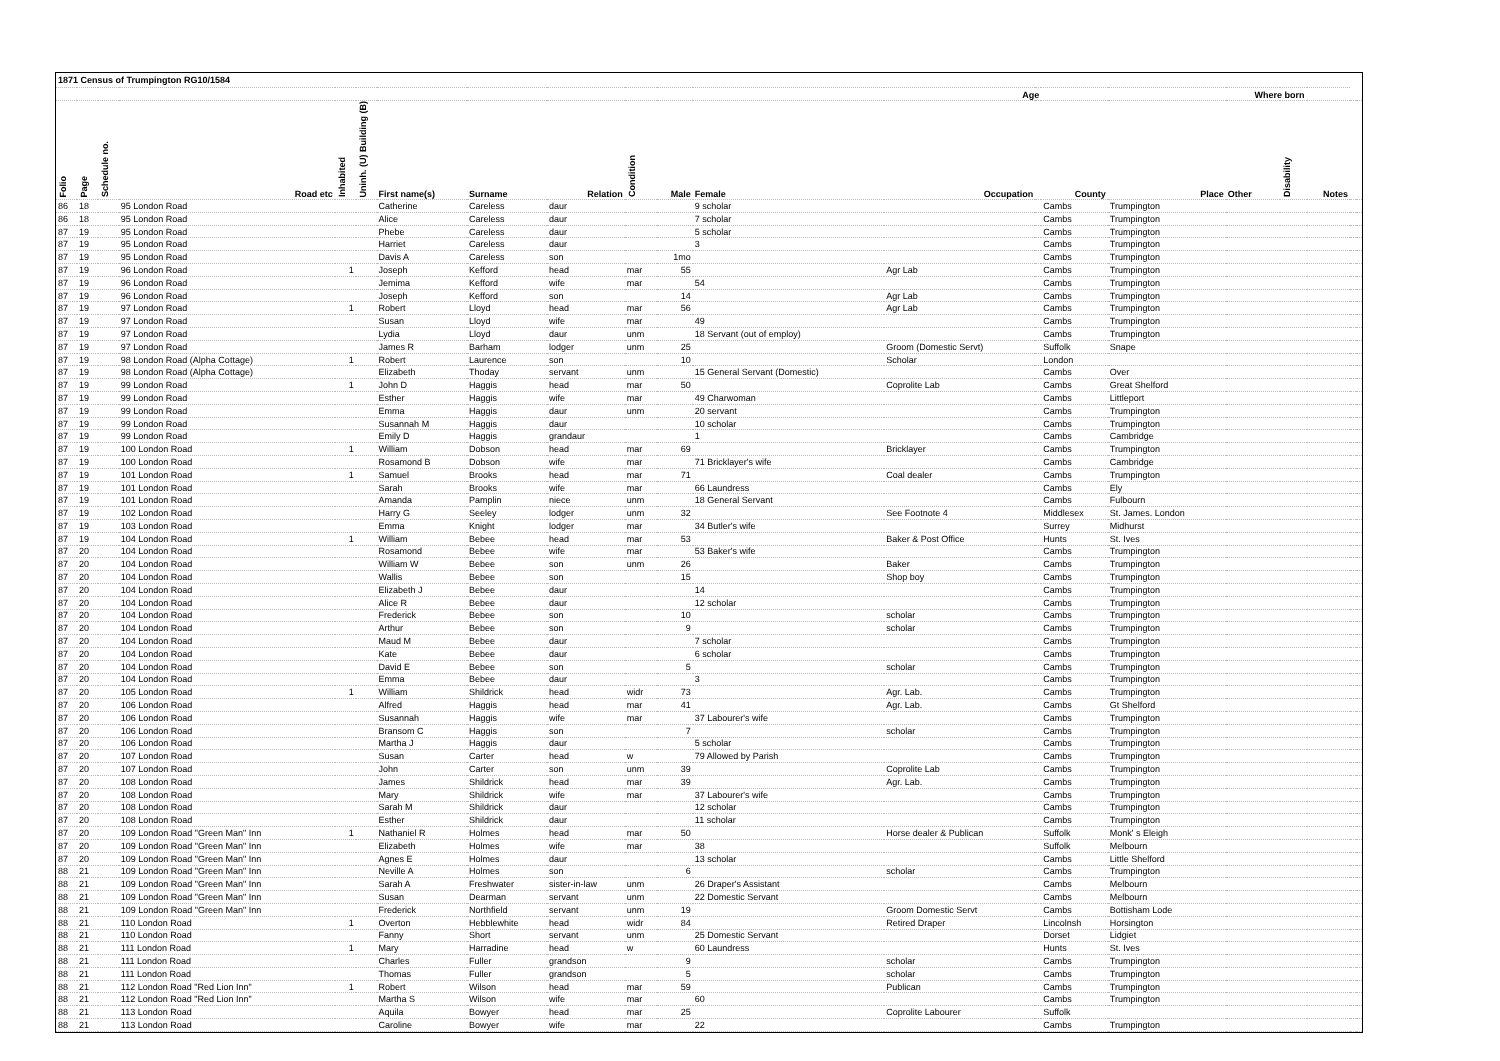| 1871 Census of Trumpington RG10/1584 | | | | | | | | | | | | | | | | | | | | |
| | | | | | | | | | | | Age | | | | | Where born | | | | |
| Folio | Page | Schedule no. | Road etc | Inhabited | Uninh. (U) Building (B) | First name(s) | Surname | Relation | Condition | Male | Female | Occupation | | County | Place | Other | Disability | Notes | | |
| 86 | 18 | | 95 London Road | | | Catherine | Careless | daur | | | 9 scholar | | | Cambs | Trumpington | | | | | |
| 86 | 18 | | 95 London Road | | | Alice | Careless | daur | | | 7 scholar | | | Cambs | Trumpington | | | | | |
| 87 | 19 | | 95 London Road | | | Phebe | Careless | daur | | | 5 scholar | | | Cambs | Trumpington | | | | | |
| 87 | 19 | | 95 London Road | | | Harriet | Careless | daur | | | 3 | | | Cambs | Trumpington | | | | | |
| 87 | 19 | | 95 London Road | | | Davis A | Careless | son | | 1mo | | | | Cambs | Trumpington | | | | | |
| 87 | 19 | | 96 London Road | 1 | | Joseph | Kefford | head | mar | 55 | | Agr Lab | | Cambs | Trumpington | | | | | |
| 87 | 19 | | 96 London Road | | | Jemima | Kefford | wife | mar | | 54 | | | Cambs | Trumpington | | | | | |
| 87 | 19 | | 96 London Road | | | Joseph | Kefford | son | | 14 | | Agr Lab | | Cambs | Trumpington | | | | | |
| 87 | 19 | | 97 London Road | 1 | | Robert | Lloyd | head | mar | 56 | | Agr Lab | | Cambs | Trumpington | | | | | |
| 87 | 19 | | 97 London Road | | | Susan | Lloyd | wife | mar | | 49 | | | Cambs | Trumpington | | | | | |
| 87 | 19 | | 97 London Road | | | Lydia | Lloyd | daur | unm | | 18 Servant (out of employ) | | | Cambs | Trumpington | | | | | |
| 87 | 19 | | 97 London Road | | | James R | Barham | lodger | unm | 25 | | Groom (Domestic Servt) | | Suffolk | Snape | | | | | |
| 87 | 19 | | 98 London Road (Alpha Cottage) | 1 | | Robert | Laurence | son | | 10 | | Scholar | | London | | | | | | |
| 87 | 19 | | 98 London Road (Alpha Cottage) | | | Elizabeth | Thoday | servant | unm | | 15 General Servant (Domestic) | | | Cambs | Over | | | | | |
| 87 | 19 | | 99 London Road | 1 | | John D | Haggis | head | mar | 50 | | Coprolite Lab | | Cambs | Great Shelford | | | | | |
| 87 | 19 | | 99 London Road | | | Esther | Haggis | wife | mar | | 49 Charwoman | | | Cambs | Littleport | | | | | |
| 87 | 19 | | 99 London Road | | | Emma | Haggis | daur | unm | | 20 servant | | | Cambs | Trumpington | | | | | |
| 87 | 19 | | 99 London Road | | | Susannah M | Haggis | daur | | | 10 scholar | | | Cambs | Trumpington | | | | | |
| 87 | 19 | | 99 London Road | | | Emily D | Haggis | grandaur | | | 1 | | | Cambs | Cambridge | | | | | |
| 87 | 19 | | 100 London Road | 1 | | William | Dobson | head | mar | 69 | | Bricklayer | | Cambs | Trumpington | | | | | |
| 87 | 19 | | 100 London Road | | | Rosamond B | Dobson | wife | mar | | 71 Bricklayer's wife | | | Cambs | Cambridge | | | | | |
| 87 | 19 | | 101 London Road | 1 | | Samuel | Brooks | head | mar | 71 | | Coal dealer | | Cambs | Trumpington | | | | | |
| 87 | 19 | | 101 London Road | | | Sarah | Brooks | wife | mar | | 66 Laundress | | | Cambs | Ely | | | | | |
| 87 | 19 | | 101 London Road | | | Amanda | Pamplin | niece | unm | | 18 General Servant | | | Cambs | Fulbourn | | | | | |
| 87 | 19 | | 102 London Road | | | Harry G | Seeley | lodger | unm | 32 | | See Footnote 4 | | Middlesex | St. James. London | | | | | |
| 87 | 19 | | 103 London Road | | | Emma | Knight | lodger | mar | | 34 Butler's wife | | | Surrey | Midhurst | | | | | |
| 87 | 19 | | 104 London Road | 1 | | William | Bebee | head | mar | 53 | | Baker & Post Office | | Hunts | St. Ives | | | | | |
| 87 | 20 | | 104 London Road | | | Rosamond | Bebee | wife | mar | | 53 Baker's wife | | | Cambs | Trumpington | | | | | |
| 87 | 20 | | 104 London Road | | | William W | Bebee | son | unm | 26 | | Baker | | Cambs | Trumpington | | | | | |
| 87 | 20 | | 104 London Road | | | Wallis | Bebee | son | | 15 | | Shop boy | | Cambs | Trumpington | | | | | |
| 87 | 20 | | 104 London Road | | | Elizabeth J | Bebee | daur | | | 14 | | | Cambs | Trumpington | | | | | |
| 87 | 20 | | 104 London Road | | | Alice R | Bebee | daur | | | 12 scholar | | | Cambs | Trumpington | | | | | |
| 87 | 20 | | 104 London Road | | | Frederick | Bebee | son | | 10 | | scholar | | Cambs | Trumpington | | | | | |
| 87 | 20 | | 104 London Road | | | Arthur | Bebee | son | | 9 | | scholar | | Cambs | Trumpington | | | | | |
| 87 | 20 | | 104 London Road | | | Maud M | Bebee | daur | | | 7 scholar | | | Cambs | Trumpington | | | | | |
| 87 | 20 | | 104 London Road | | | Kate | Bebee | daur | | | 6 scholar | | | Cambs | Trumpington | | | | | |
| 87 | 20 | | 104 London Road | | | David E | Bebee | son | | 5 | | scholar | | Cambs | Trumpington | | | | | |
| 87 | 20 | | 104 London Road | | | Emma | Bebee | daur | | | 3 | | | Cambs | Trumpington | | | | | |
| 87 | 20 | | 105 London Road | 1 | | William | Shildrick | head | widr | 73 | | Agr. Lab. | | Cambs | Trumpington | | | | | |
| 87 | 20 | | 106 London Road | | | Alfred | Haggis | head | mar | 41 | | Agr. Lab. | | Cambs | Gt Shelford | | | | | |
| 87 | 20 | | 106 London Road | | | Susannah | Haggis | wife | mar | | 37 Labourer's wife | | | Cambs | Trumpington | | | | | |
| 87 | 20 | | 106 London Road | | | Bransom C | Haggis | son | | 7 | | scholar | | Cambs | Trumpington | | | | | |
| 87 | 20 | | 106 London Road | | | Martha J | Haggis | daur | | | 5 scholar | | | Cambs | Trumpington | | | | | |
| 87 | 20 | | 107 London Road | | | Susan | Carter | head | w | | 79 Allowed by Parish | | | Cambs | Trumpington | | | | | |
| 87 | 20 | | 107 London Road | | | John | Carter | son | unm | 39 | | Coprolite Lab | | Cambs | Trumpington | | | | | |
| 87 | 20 | | 108 London Road | | | James | Shildrick | head | mar | 39 | | Agr. Lab. | | Cambs | Trumpington | | | | | |
| 87 | 20 | | 108 London Road | | | Mary | Shildrick | wife | mar | | 37 Labourer's wife | | | Cambs | Trumpington | | | | | |
| 87 | 20 | | 108 London Road | | | Sarah M | Shildrick | daur | | | 12 scholar | | | Cambs | Trumpington | | | | | |
| 87 | 20 | | 108 London Road | | | Esther | Shildrick | daur | | | 11 scholar | | | Cambs | Trumpington | | | | | |
| 87 | 20 | | 109 London Road "Green Man" Inn | 1 | | Nathaniel R | Holmes | head | mar | 50 | | Horse dealer & Publican | | Suffolk | Monk' s Eleigh | | | | | |
| 87 | 20 | | 109 London Road "Green Man" Inn | | | Elizabeth | Holmes | wife | mar | | 38 | | | Suffolk | Melbourn | | | | | |
| 87 | 20 | | 109 London Road "Green Man" Inn | | | Agnes E | Holmes | daur | | | 13 scholar | | | Cambs | Little Shelford | | | | | |
| 88 | 21 | | 109 London Road "Green Man" Inn | | | Neville A | Holmes | son | | 6 | | scholar | | Cambs | Trumpington | | | | | |
| 88 | 21 | | 109 London Road "Green Man" Inn | | | Sarah A | Freshwater | sister-in-law | unm | | 26 Draper's Assistant | | | Cambs | Melbourn | | | | | |
| 88 | 21 | | 109 London Road "Green Man" Inn | | | Susan | Dearman | servant | unm | | 22 Domestic Servant | | | Cambs | Melbourn | | | | | |
| 88 | 21 | | 109 London Road "Green Man" Inn | | | Frederick | Northfield | servant | unm | 19 | | Groom Domestic Servt | | Cambs | Bottisham Lode | | | | | |
| 88 | 21 | | 110 London Road | 1 | | Overton | Hebblewhite | head | widr | 84 | | Retired Draper | | Lincolnsh | Horsington | | | | | |
| 88 | 21 | | 110 London Road | | | Fanny | Short | servant | unm | | 25 Domestic Servant | | | Dorset | Lidgiet | | | | | |
| 88 | 21 | | 111 London Road | 1 | | Mary | Harradine | head | w | | 60 Laundress | | | Hunts | St. Ives | | | | | |
| 88 | 21 | | 111 London Road | | | Charles | Fuller | grandson | | 9 | | scholar | | Cambs | Trumpington | | | | | |
| 88 | 21 | | 111 London Road | | | Thomas | Fuller | grandson | | 5 | | scholar | | Cambs | Trumpington | | | | | |
| 88 | 21 | | 112 London Road "Red Lion Inn" | 1 | | Robert | Wilson | head | mar | 59 | | Publican | | Cambs | Trumpington | | | | | |
| 88 | 21 | | 112 London Road "Red Lion Inn" | | | Martha S | Wilson | wife | mar | | 60 | | | Cambs | Trumpington | | | | | |
| 88 | 21 | | 113 London Road | | | Aquila | Bowyer | head | mar | 25 | | Coprolite Labourer | | Suffolk | | | | | | |
| 88 | 21 | | 113 London Road | | | Caroline | Bowyer | wife | mar | | 22 | | | Cambs | Trumpington | | | | | |